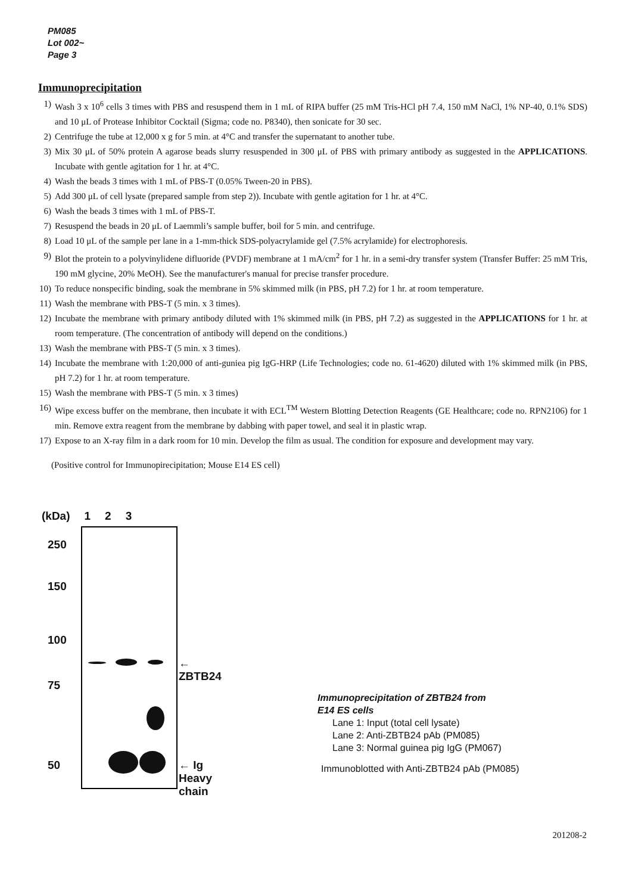PM085
Lot 002~
Page 3
Immunoprecipitation
1) Wash 3 x 10<sup>6</sup> cells 3 times with PBS and resuspend them in 1 mL of RIPA buffer (25 mM Tris-HCl pH 7.4, 150 mM NaCl, 1% NP-40, 0.1% SDS) and 10 μL of Protease Inhibitor Cocktail (Sigma; code no. P8340), then sonicate for 30 sec.
2) Centrifuge the tube at 12,000 x g for 5 min. at 4°C and transfer the supernatant to another tube.
3) Mix 30 μL of 50% protein A agarose beads slurry resuspended in 300 μL of PBS with primary antibody as suggested in the APPLICATIONS. Incubate with gentle agitation for 1 hr. at 4°C.
4) Wash the beads 3 times with 1 mL of PBS-T (0.05% Tween-20 in PBS).
5) Add 300 μL of cell lysate (prepared sample from step 2)). Incubate with gentle agitation for 1 hr. at 4°C.
6) Wash the beads 3 times with 1 mL of PBS-T.
7) Resuspend the beads in 20 μL of Laemmli’s sample buffer, boil for 5 min. and centrifuge.
8) Load 10 μL of the sample per lane in a 1-mm-thick SDS-polyacrylamide gel (7.5% acrylamide) for electrophoresis.
9) Blot the protein to a polyvinylidene difluoride (PVDF) membrane at 1 mA/cm<sup>2</sup> for 1 hr. in a semi-dry transfer system (Transfer Buffer: 25 mM Tris, 190 mM glycine, 20% MeOH). See the manufacturer's manual for precise transfer procedure.
10) To reduce nonspecific binding, soak the membrane in 5% skimmed milk (in PBS, pH 7.2) for 1 hr. at room temperature.
11) Wash the membrane with PBS-T (5 min. x 3 times).
12) Incubate the membrane with primary antibody diluted with 1% skimmed milk (in PBS, pH 7.2) as suggested in the APPLICATIONS for 1 hr. at room temperature. (The concentration of antibody will depend on the conditions.)
13) Wash the membrane with PBS-T (5 min. x 3 times).
14) Incubate the membrane with 1:20,000 of anti-guniea pig IgG-HRP (Life Technologies; code no. 61-4620) diluted with 1% skimmed milk (in PBS, pH 7.2) for 1 hr. at room temperature.
15) Wash the membrane with PBS-T (5 min. x 3 times)
16) Wipe excess buffer on the membrane, then incubate it with ECL<sup>TM</sup> Western Blotting Detection Reagents (GE Healthcare; code no. RPN2106) for 1 min. Remove extra reagent from the membrane by dabbing with paper towel, and seal it in plastic wrap.
17) Expose to an X-ray film in a dark room for 10 min. Develop the film as usual. The condition for exposure and development may vary.
(Positive control for Immunopirecipitation; Mouse E14 ES cell)
(kDa) 1 2 3
250
150
100
75
50
← ZBTB24
← Ig Heavy chain
Immunoprecipitation of ZBTB24 from
E14 ES cells
Lane 1: Input (total cell lysate)
Lane 2: Anti-ZBTB24 pAb (PM085)
Lane 3: Normal guinea pig IgG (PM067)
Immunoblotted with Anti-ZBTB24 pAb (PM085)
201208-2